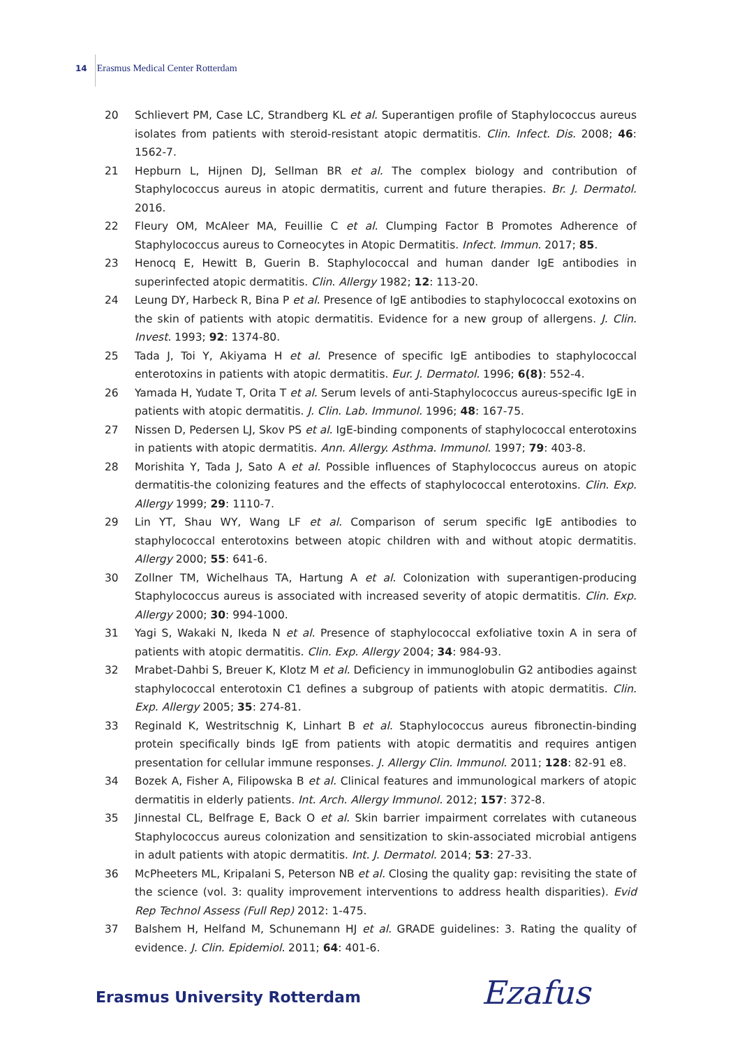14 Erasmus Medical Center Rotterdam
20 Schlievert PM, Case LC, Strandberg KL et al. Superantigen profile of Staphylococcus aureus isolates from patients with steroid-resistant atopic dermatitis. Clin. Infect. Dis. 2008; 46: 1562-7.
21 Hepburn L, Hijnen DJ, Sellman BR et al. The complex biology and contribution of Staphylococcus aureus in atopic dermatitis, current and future therapies. Br. J. Dermatol. 2016.
22 Fleury OM, McAleer MA, Feuillie C et al. Clumping Factor B Promotes Adherence of Staphylococcus aureus to Corneocytes in Atopic Dermatitis. Infect. Immun. 2017; 85.
23 Henocq E, Hewitt B, Guerin B. Staphylococcal and human dander IgE antibodies in superinfected atopic dermatitis. Clin. Allergy 1982; 12: 113-20.
24 Leung DY, Harbeck R, Bina P et al. Presence of IgE antibodies to staphylococcal exotoxins on the skin of patients with atopic dermatitis. Evidence for a new group of allergens. J. Clin. Invest. 1993; 92: 1374-80.
25 Tada J, Toi Y, Akiyama H et al. Presence of specific IgE antibodies to staphylococcal enterotoxins in patients with atopic dermatitis. Eur. J. Dermatol. 1996; 6(8): 552-4.
26 Yamada H, Yudate T, Orita T et al. Serum levels of anti-Staphylococcus aureus-specific IgE in patients with atopic dermatitis. J. Clin. Lab. Immunol. 1996; 48: 167-75.
27 Nissen D, Pedersen LJ, Skov PS et al. IgE-binding components of staphylococcal enterotoxins in patients with atopic dermatitis. Ann. Allergy. Asthma. Immunol. 1997; 79: 403-8.
28 Morishita Y, Tada J, Sato A et al. Possible influences of Staphylococcus aureus on atopic dermatitis-the colonizing features and the effects of staphylococcal enterotoxins. Clin. Exp. Allergy 1999; 29: 1110-7.
29 Lin YT, Shau WY, Wang LF et al. Comparison of serum specific IgE antibodies to staphylococcal enterotoxins between atopic children with and without atopic dermatitis. Allergy 2000; 55: 641-6.
30 Zollner TM, Wichelhaus TA, Hartung A et al. Colonization with superantigen-producing Staphylococcus aureus is associated with increased severity of atopic dermatitis. Clin. Exp. Allergy 2000; 30: 994-1000.
31 Yagi S, Wakaki N, Ikeda N et al. Presence of staphylococcal exfoliative toxin A in sera of patients with atopic dermatitis. Clin. Exp. Allergy 2004; 34: 984-93.
32 Mrabet-Dahbi S, Breuer K, Klotz M et al. Deficiency in immunoglobulin G2 antibodies against staphylococcal enterotoxin C1 defines a subgroup of patients with atopic dermatitis. Clin. Exp. Allergy 2005; 35: 274-81.
33 Reginald K, Westritschnig K, Linhart B et al. Staphylococcus aureus fibronectin-binding protein specifically binds IgE from patients with atopic dermatitis and requires antigen presentation for cellular immune responses. J. Allergy Clin. Immunol. 2011; 128: 82-91 e8.
34 Bozek A, Fisher A, Filipowska B et al. Clinical features and immunological markers of atopic dermatitis in elderly patients. Int. Arch. Allergy Immunol. 2012; 157: 372-8.
35 Jinnestal CL, Belfrage E, Back O et al. Skin barrier impairment correlates with cutaneous Staphylococcus aureus colonization and sensitization to skin-associated microbial antigens in adult patients with atopic dermatitis. Int. J. Dermatol. 2014; 53: 27-33.
36 McPheeters ML, Kripalani S, Peterson NB et al. Closing the quality gap: revisiting the state of the science (vol. 3: quality improvement interventions to address health disparities). Evid Rep Technol Assess (Full Rep) 2012: 1-475.
37 Balshem H, Helfand M, Schunemann HJ et al. GRADE guidelines: 3. Rating the quality of evidence. J. Clin. Epidemiol. 2011; 64: 401-6.
Erasmus University Rotterdam Ezafus